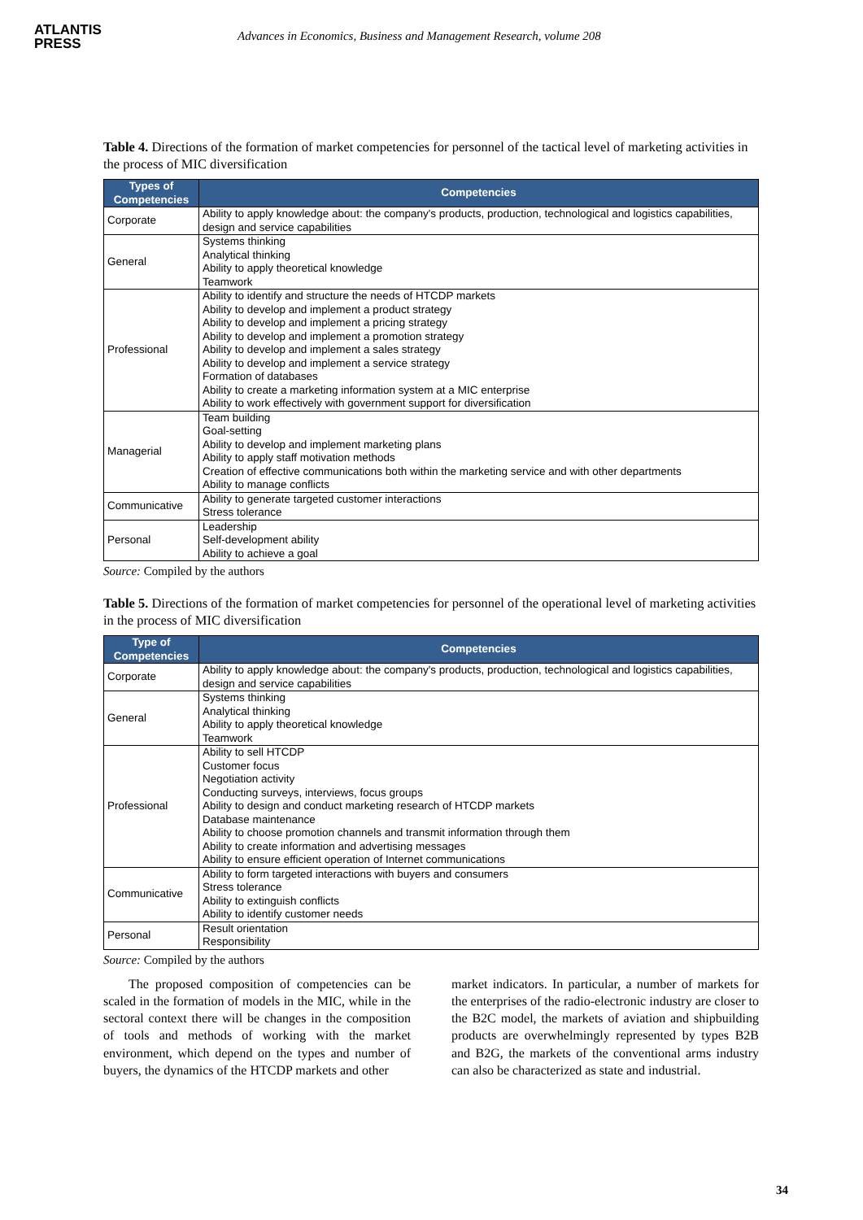ATLANTIS
PRESS
Advances in Economics, Business and Management Research, volume 208
Table 4. Directions of the formation of market competencies for personnel of the tactical level of marketing activities in the process of MIC diversification
| Types of Competencies | Competencies |
| --- | --- |
| Corporate | Ability to apply knowledge about: the company's products, production, technological and logistics capabilities, design and service capabilities |
| General | Systems thinking Analytical thinking Ability to apply theoretical knowledge Teamwork |
| Professional | Ability to identify and structure the needs of HTCDP markets Ability to develop and implement a product strategy Ability to develop and implement a pricing strategy Ability to develop and implement a promotion strategy Ability to develop and implement a sales strategy Ability to develop and implement a service strategy Formation of databases Ability to create a marketing information system at a MIC enterprise Ability to work effectively with government support for diversification |
| Managerial | Team building Goal-setting Ability to develop and implement marketing plans Ability to apply staff motivation methods Creation of effective communications both within the marketing service and with other departments Ability to manage conflicts |
| Communicative | Ability to generate targeted customer interactions Stress tolerance |
| Personal | Leadership Self-development ability Ability to achieve a goal |
Source: Compiled by the authors
Table 5. Directions of the formation of market competencies for personnel of the operational level of marketing activities in the process of MIC diversification
| Type of Competencies | Competencies |
| --- | --- |
| Corporate | Ability to apply knowledge about: the company's products, production, technological and logistics capabilities, design and service capabilities |
| General | Systems thinking Analytical thinking Ability to apply theoretical knowledge Teamwork |
| Professional | Ability to sell HTCDP Customer focus Negotiation activity Conducting surveys, interviews, focus groups Ability to design and conduct marketing research of HTCDP markets Database maintenance Ability to choose promotion channels and transmit information through them Ability to create information and advertising messages Ability to ensure efficient operation of Internet communications |
| Communicative | Ability to form targeted interactions with buyers and consumers Stress tolerance Ability to extinguish conflicts Ability to identify customer needs |
| Personal | Result orientation Responsibility |
Source: Compiled by the authors
The proposed composition of competencies can be scaled in the formation of models in the MIC, while in the sectoral context there will be changes in the composition of tools and methods of working with the market environment, which depend on the types and number of buyers, the dynamics of the HTCDP markets and other
market indicators. In particular, a number of markets for the enterprises of the radio-electronic industry are closer to the B2C model, the markets of aviation and shipbuilding products are overwhelmingly represented by types B2B and B2G, the markets of the conventional arms industry can also be characterized as state and industrial.
34